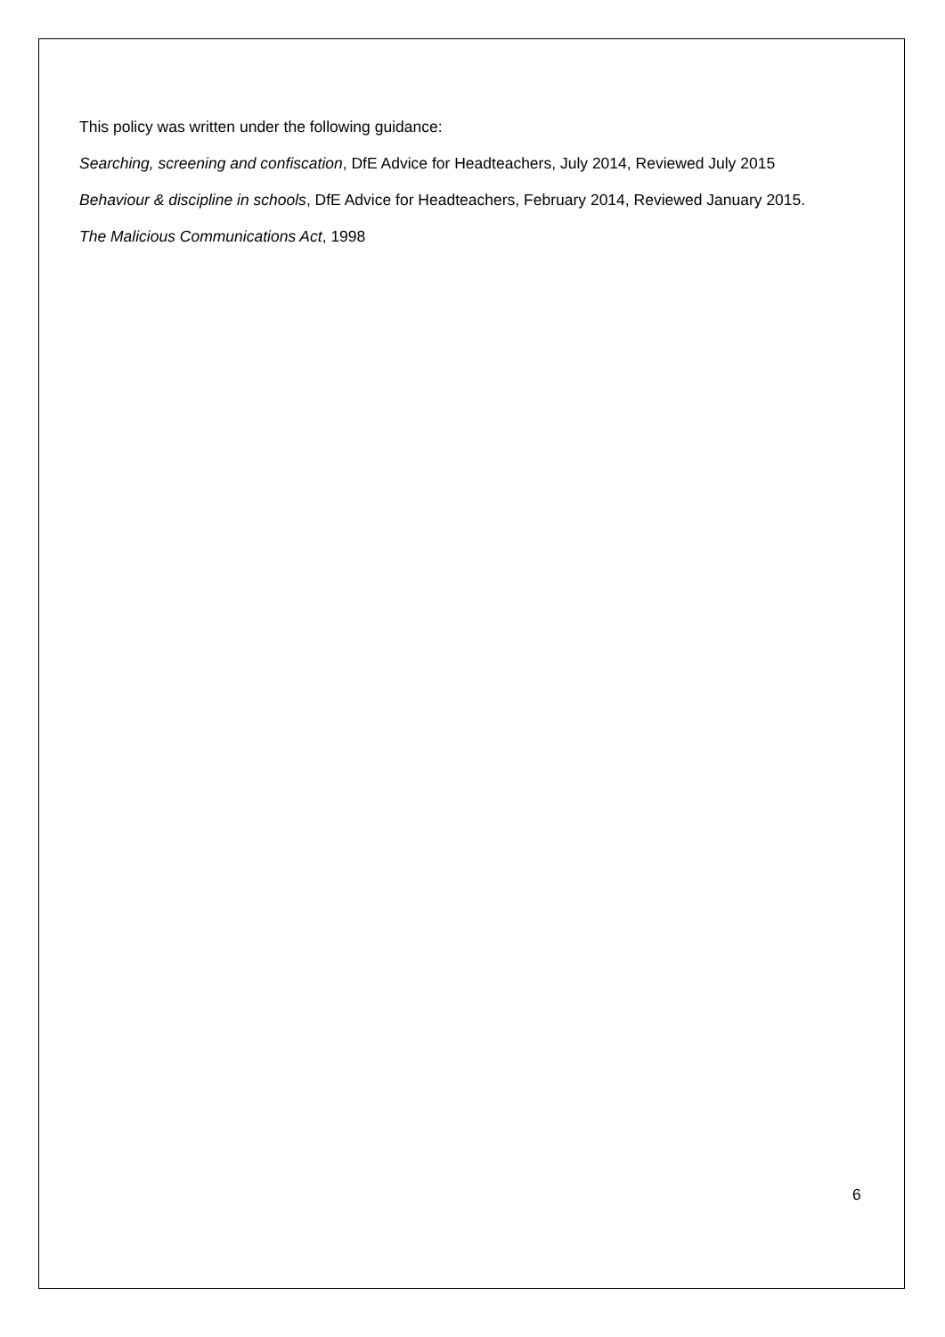This policy was written under the following guidance:
Searching, screening and confiscation, DfE Advice for Headteachers, July 2014, Reviewed July 2015
Behaviour & discipline in schools, DfE Advice for Headteachers, February 2014, Reviewed January 2015.
The Malicious Communications Act, 1998
6